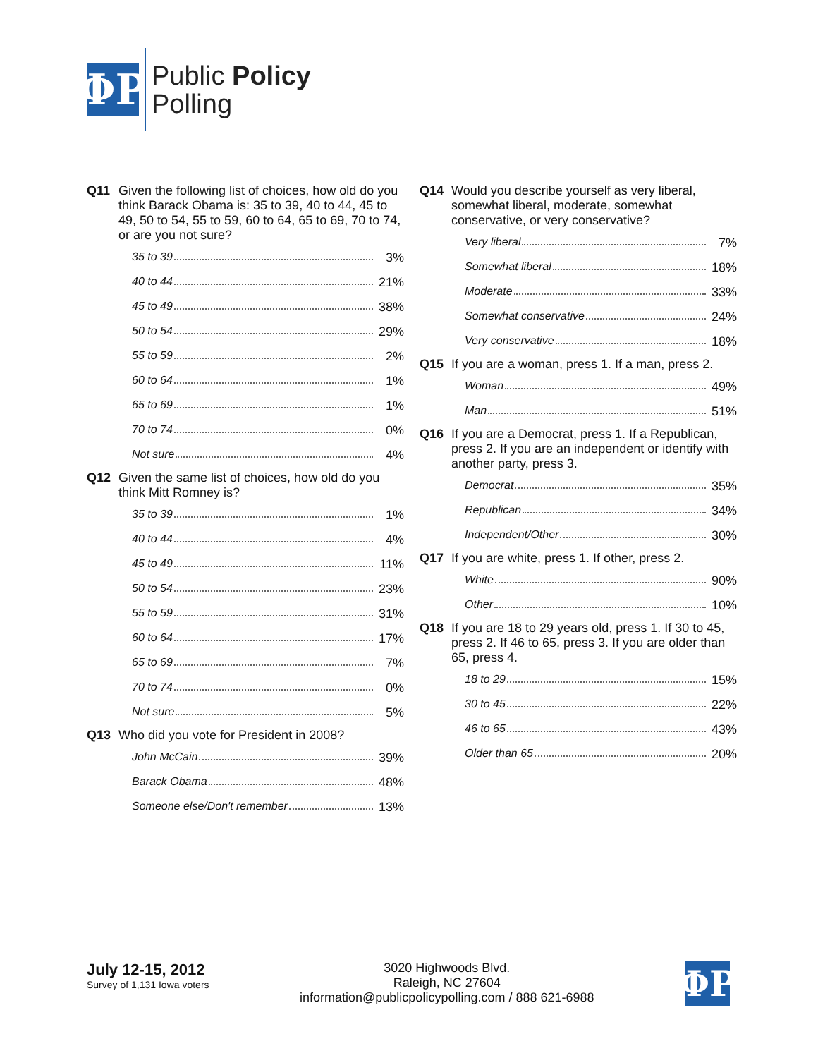ΦP
Public Policy
Polling
Q11 Given the following list of choices, how old do you think Barack Obama is: 35 to 39, 40 to 44, 45 to 49, 50 to 54, 55 to 59, 60 to 64, 65 to 69, 70 to 74, or are you not sure?
| 35 to 39 | 3% |
| 40 to 44 | 21% |
| 45 to 49 | 38% |
| 50 to 54 | 29% |
| 55 to 59 | 2% |
| 60 to 64 | 1% |
| 65 to 69 | 1% |
| 70 to 74 | 0% |
| Not sure | 4% |
Q12 Given the same list of choices, how old do you think Mitt Romney is?
| 35 to 39 | 1% |
| 40 to 44 | 4% |
| 45 to 49 | 11% |
| 50 to 54 | 23% |
| 55 to 59 | 31% |
| 60 to 64 | 17% |
| 65 to 69 | 7% |
| 70 to 74 | 0% |
| Not sure | 5% |
Q13 Who did you vote for President in 2008?
| John McCain | 39% |
| Barack Obama | 48% |
| Someone else/Don't remember | 13% |
Q14 Would you describe yourself as very liberal, somewhat liberal, moderate, somewhat conservative, or very conservative?
| Very liberal | 7% |
| Somewhat liberal | 18% |
| Moderate | 33% |
| Somewhat conservative | 24% |
| Very conservative | 18% |
Q15 If you are a woman, press 1. If a man, press 2.
| Woman | 49% |
| Man | 51% |
Q16 If you are a Democrat, press 1. If a Republican, press 2. If you are an independent or identify with another party, press 3.
| Democrat | 35% |
| Republican | 34% |
| Independent/Other | 30% |
Q17 If you are white, press 1. If other, press 2.
| White | 90% |
| Other | 10% |
Q18 If you are 18 to 29 years old, press 1. If 30 to 45, press 2. If 46 to 65, press 3. If you are older than 65, press 4.
| 18 to 29 | 15% |
| 30 to 45 | 22% |
| 46 to 65 | 43% |
| Older than 65 | 20% |
July 12-15, 2012
Survey of 1,131 Iowa voters
3020 Highwoods Blvd.
Raleigh, NC 27604
information@publicpolicypolling.com / 888 621-6988
ΦP